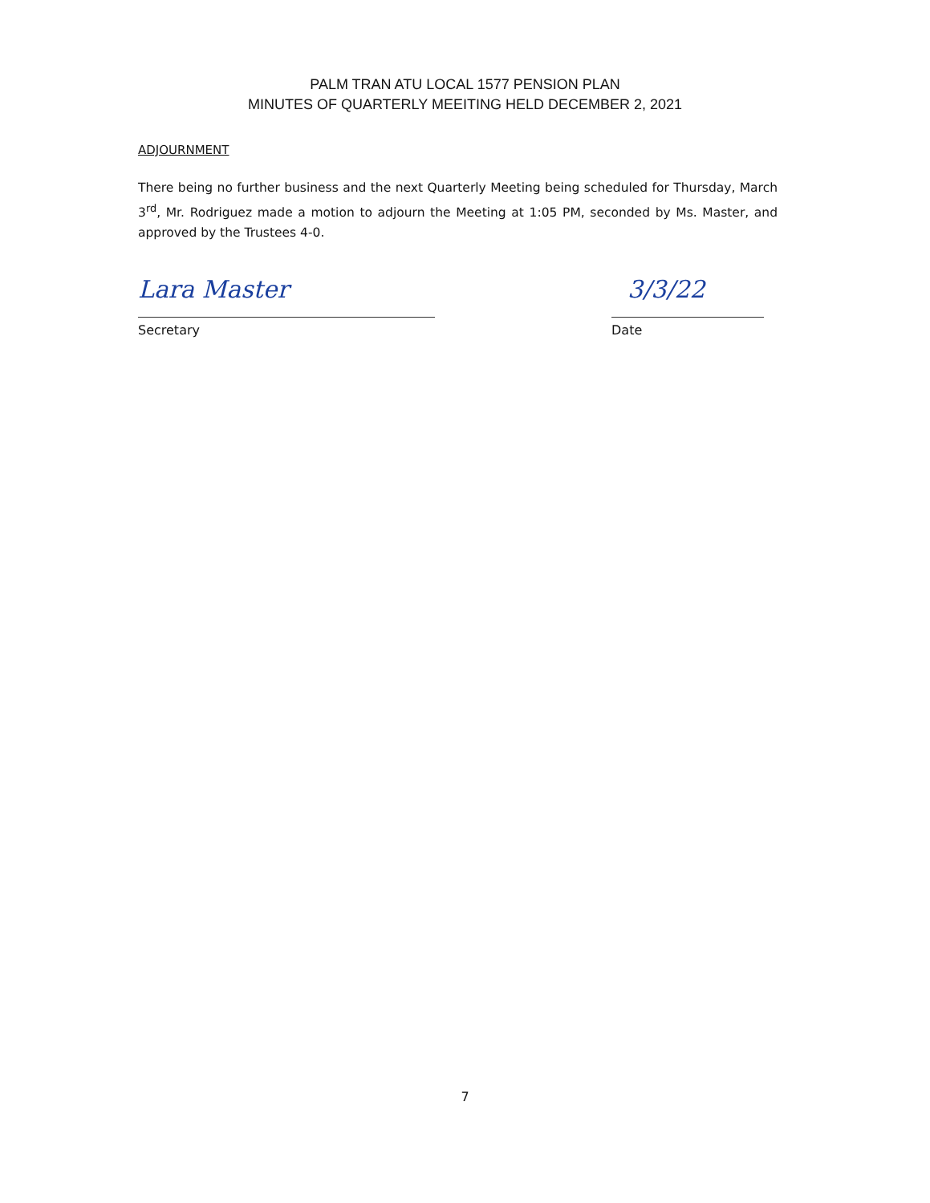PALM TRAN ATU LOCAL 1577 PENSION PLAN
MINUTES OF QUARTERLY MEEITING HELD DECEMBER 2, 2021
ADJOURNMENT
There being no further business and the next Quarterly Meeting being scheduled for Thursday, March 3<sup>rd</sup>, Mr. Rodriguez made a motion to adjourn the Meeting at 1:05 PM, seconded by Ms. Master, and approved by the Trustees 4-0.
Lara Master
Secretary
3/3/22
Date
7